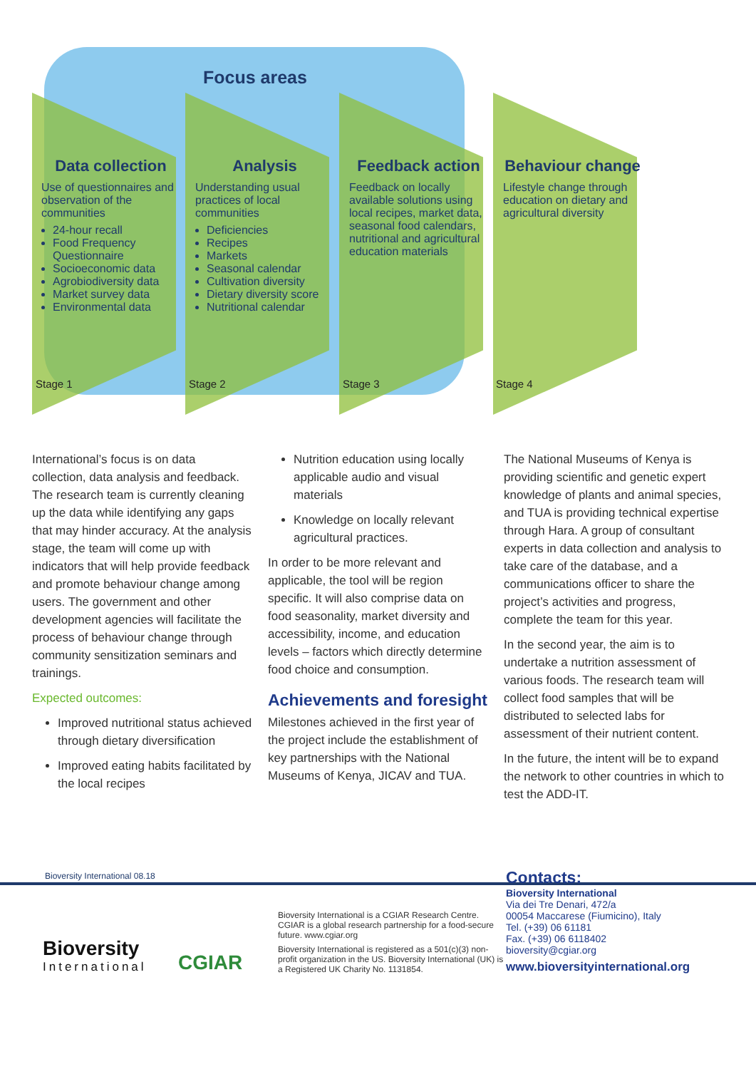Focus areas
Data collection
Use of questionnaires and observation of the communities
24-hour recall
Food Frequency Questionnaire
Socioeconomic data
Agrobiodiversity data
Market survey data
Environmental data
Analysis
Understanding usual practices of local communities
Deficiencies
Recipes
Markets
Seasonal calendar
Cultivation diversity
Dietary diversity score
Nutritional calendar
Feedback action
Feedback on locally available solutions using local recipes, market data, seasonal food calendars, nutritional and agricultural education materials
Behaviour change
Lifestyle change through education on dietary and agricultural diversity
Stage 1 Stage 2 Stage 3 Stage 4
International’s focus is on data collection, data analysis and feedback. The research team is currently cleaning up the data while identifying any gaps that may hinder accuracy. At the analysis stage, the team will come up with indicators that will help provide feedback and promote behaviour change among users. The government and other development agencies will facilitate the process of behaviour change through community sensitization seminars and trainings.
Expected outcomes:
Improved nutritional status achieved through dietary diversification
Improved eating habits facilitated by the local recipes
Nutrition education using locally applicable audio and visual materials
Knowledge on locally relevant agricultural practices.
In order to be more relevant and applicable, the tool will be region specific. It will also comprise data on food seasonality, market diversity and accessibility, income, and education levels – factors which directly determine food choice and consumption.
Achievements and foresight
Milestones achieved in the first year of the project include the establishment of key partnerships with the National Museums of Kenya, JICAV and TUA.
The National Museums of Kenya is providing scientific and genetic expert knowledge of plants and animal species, and TUA is providing technical expertise through Hara. A group of consultant experts in data collection and analysis to take care of the database, and a communications officer to share the project’s activities and progress, complete the team for this year.
In the second year, the aim is to undertake a nutrition assessment of various foods. The research team will collect food samples that will be distributed to selected labs for assessment of their nutrient content.
In the future, the intent will be to expand the network to other countries in which to test the ADD-IT.
Bioversity International 08.18
Bioversity
International
CGIAR
Bioversity International is a CGIAR Research Centre. CGIAR is a global research partnership for a food-secure future. www.cgiar.org
Bioversity International is registered as a 501(c)(3) non-profit organization in the US. Bioversity International (UK) is a Registered UK Charity No. 1131854.
Contacts:
Bioversity International
Via dei Tre Denari, 472/a
00054 Maccarese (Fiumicino), Italy
Tel. (+39) 06 61181
Fax. (+39) 06 6118402
bioversity@cgiar.org
www.bioversityinternational.org